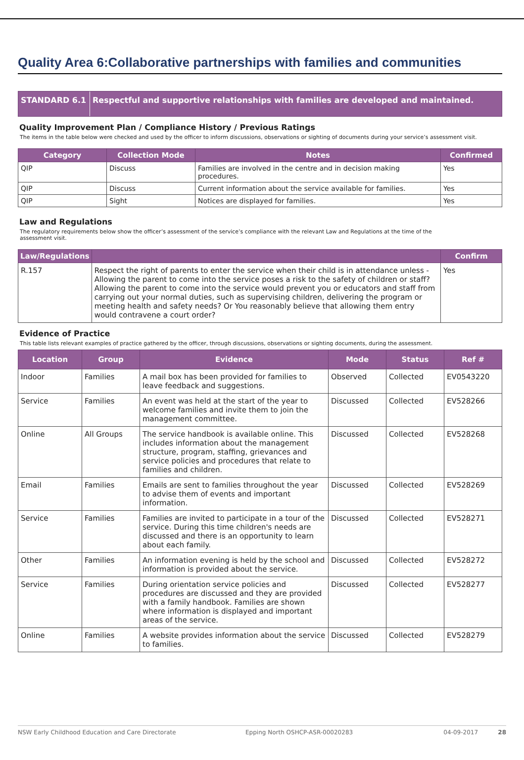Quality Area 6:Collaborative partnerships with families and communities
STANDARD 6.1 Respectful and supportive relationships with families are developed and maintained.
Quality Improvement Plan / Compliance History / Previous Ratings
The items in the table below were checked and used by the officer to inform discussions, observations or sighting of documents during your service’s assessment visit.
| Category | Collection Mode | Notes | Confirmed |
| --- | --- | --- | --- |
| QIP | Discuss | Families are involved in the centre and in decision making procedures. | Yes |
| QIP | Discuss | Current information about the service available for families. | Yes |
| QIP | Sight | Notices are displayed for families. | Yes |
Law and Regulations
The regulatory requirements below show the officer’s assessment of the service’s compliance with the relevant Law and Regulations at the time of the
assessment visit.
| Law/Regulations | | Confirm |
| --- | --- | --- |
| R.157 | Respect the right of parents to enter the service when their child is in attendance unless - Allowing the parent to come into the service poses a risk to the safety of children or staff? Allowing the parent to come into the service would prevent you or educators and staff from carrying out your normal duties, such as supervising children, delivering the program or meeting health and safety needs? Or You reasonably believe that allowing them entry would contravene a court order? | Yes |
Evidence of Practice
This table lists relevant examples of practice gathered by the officer, through discussions, observations or sighting documents, during the assessment.
| Location | Group | Evidence | Mode | Status | Ref # |
| --- | --- | --- | --- | --- | --- |
| Indoor | Families | A mail box has been provided for families to leave feedback and suggestions. | Observed | Collected | EV0543220 |
| Service | Families | An event was held at the start of the year to welcome families and invite them to join the management committee. | Discussed | Collected | EV528266 |
| Online | All Groups | The service handbook is available online. This includes information about the management structure, program, staffing, grievances and service policies and procedures that relate to families and children. | Discussed | Collected | EV528268 |
| Email | Families | Emails are sent to families throughout the year to advise them of events and important information. | Discussed | Collected | EV528269 |
| Service | Families | Families are invited to participate in a tour of the service. During this time children's needs are discussed and there is an opportunity to learn about each family. | Discussed | Collected | EV528271 |
| Other | Families | An information evening is held by the school and information is provided about the service. | Discussed | Collected | EV528272 |
| Service | Families | During orientation service policies and procedures are discussed and they are provided with a family handbook. Families are shown where information is displayed and important areas of the service. | Discussed | Collected | EV528277 |
| Online | Families | A website provides information about the service to families. | Discussed | Collected | EV528279 |
NSW Early Childhood Education and Care Directorate Epping North OSHCP-ASR-00020283 04-09-2017 28